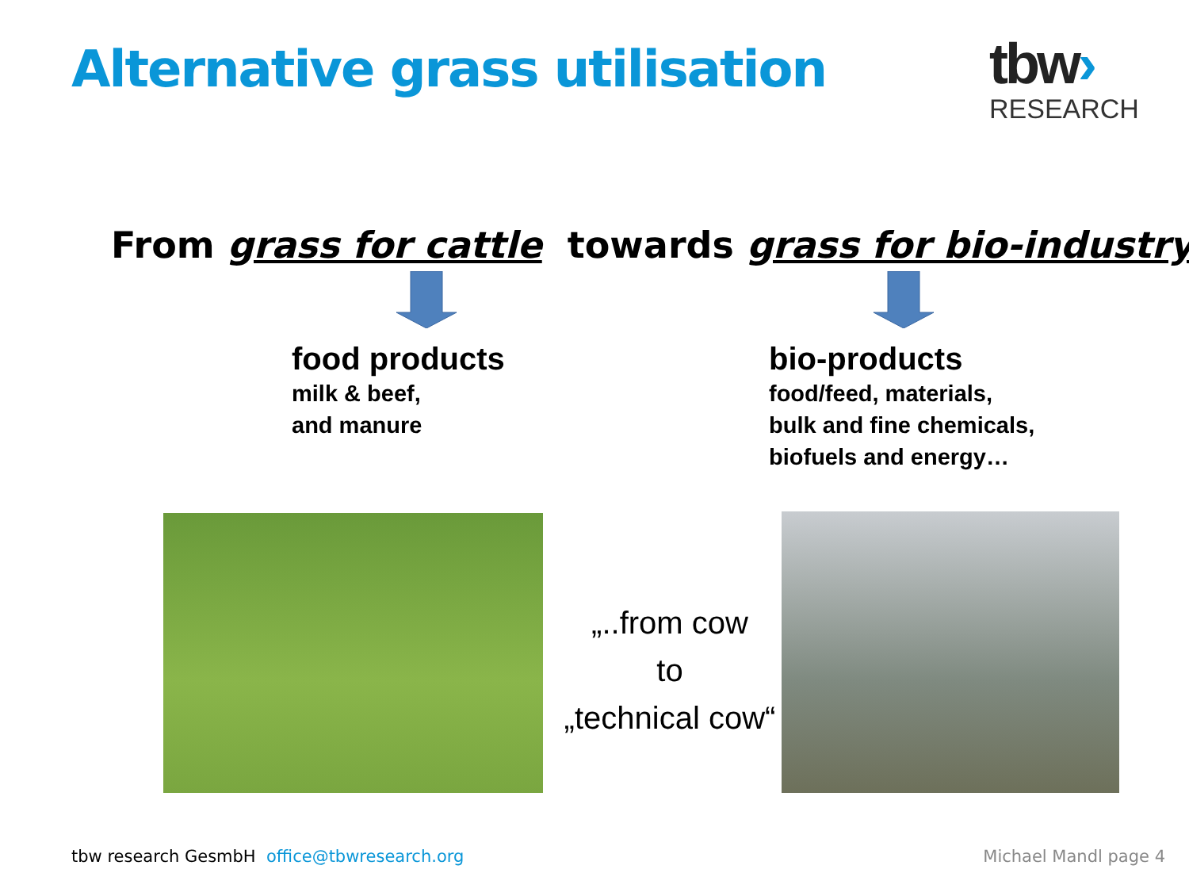Alternative grass utilisation
tbw›
RESEARCH
From grass for cattle towards grass for bio-industry
food products
milk & beef,
and manure
bio-products
food/feed, materials,
bulk and fine chemicals,
biofuels and energy…
„..from cow
to
„technical cow“
tbw research GesmbH office@tbwresearch.org
Michael Mandl page 4